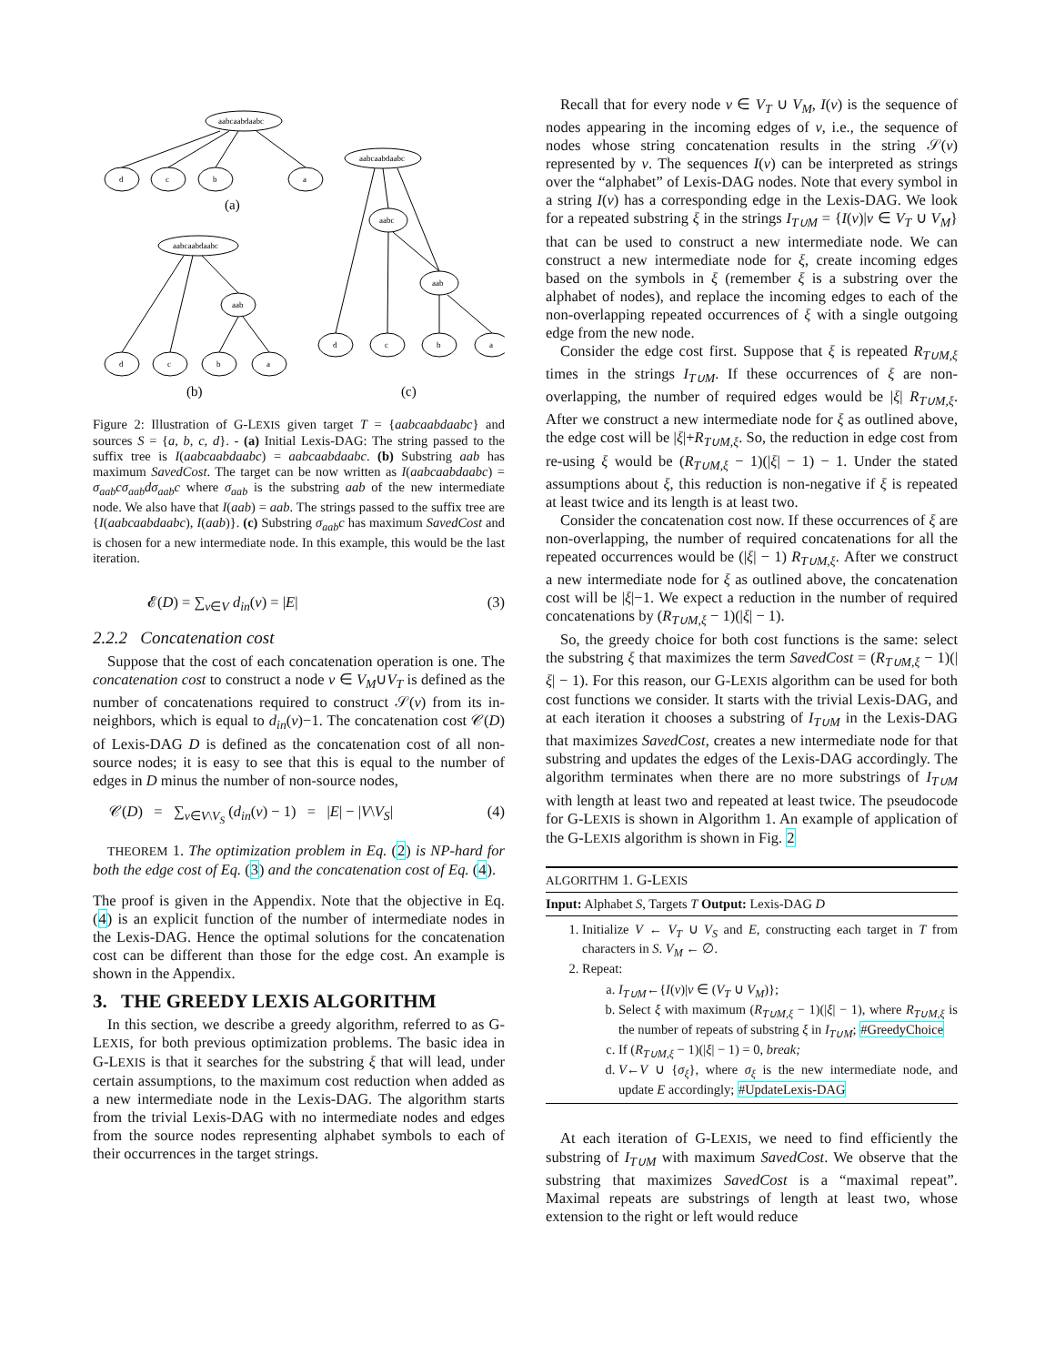aabcaabdaabc
d
c
b
a
(a)
aabcaabdaabc
aab
d
c
b
a
(b)
aabcaabdaabc
aabc
aab
d
c
b
a
(c)
Figure 2: Illustration of G-LEXIS given target T = {aabcaabdaabc} and sources S = {a, b, c, d}. - (a) Initial Lexis-DAG: The string passed to the suffix tree is I(aabcaabdaabc) = aabcaabdaabc. (b) Substring aab has maximum SavedCost. The target can be now written as I(aabcaabdaabc) = σ<sub>aab</sub>cσ<sub>aab</sub>dσ<sub>aab</sub>c where σ<sub>aab</sub> is the substring aab of the new intermediate node. We also have that I(aab) = aab. The strings passed to the suffix tree are {I(aabcaabdaabc), I(aab)}. (c) Substring σ<sub>aab</sub>c has maximum SavedCost and is chosen for a new intermediate node. In this example, this would be the last iteration.
𝓔(D) = ∑<sub>v∈V</sub> d<sub>in</sub>(v) = |E| (3)
2.2.2 Concatenation cost
Suppose that the cost of each concatenation operation is one. The concatenation cost to construct a node v ∈ V<sub>M</sub>∪V<sub>T</sub> is defined as the number of concatenations required to construct 𝒮(v) from its in-neighbors, which is equal to d<sub>in</sub>(v)−1. The concatenation cost 𝒞(D) of Lexis-DAG D is defined as the concatenation cost of all non-source nodes; it is easy to see that this is equal to the number of edges in D minus the number of non-source nodes,
𝒞(D) = ∑<sub>v∈V\V<sub>S</sub></sub> (d<sub>in</sub>(v) − 1) = |E| − |V\V<sub>S</sub>| (4)
THEOREM 1. The optimization problem in Eq. (2) is NP-hard for both the edge cost of Eq. (3) and the concatenation cost of Eq. (4).
The proof is given in the Appendix. Note that the objective in Eq. (4) is an explicit function of the number of intermediate nodes in the Lexis-DAG. Hence the optimal solutions for the concatenation cost can be different than those for the edge cost. An example is shown in the Appendix.
3. THE GREEDY LEXIS ALGORITHM
In this section, we describe a greedy algorithm, referred to as G-LEXIS, for both previous optimization problems. The basic idea in G-LEXIS is that it searches for the substring ξ that will lead, under certain assumptions, to the maximum cost reduction when added as a new intermediate node in the Lexis-DAG. The algorithm starts from the trivial Lexis-DAG with no intermediate nodes and edges from the source nodes representing alphabet symbols to each of their occurrences in the target strings.
Recall that for every node v ∈ V<sub>T</sub> ∪ V<sub>M</sub>, I(v) is the sequence of nodes appearing in the incoming edges of v, i.e., the sequence of nodes whose string concatenation results in the string 𝒮(v) represented by v. The sequences I(v) can be interpreted as strings over the “alphabet” of Lexis-DAG nodes. Note that every symbol in a string I(v) has a corresponding edge in the Lexis-DAG. We look for a repeated substring ξ in the strings I<sub>T∪M</sub> = {I(v)|v ∈ V<sub>T</sub> ∪ V<sub>M</sub>} that can be used to construct a new intermediate node. We can construct a new intermediate node for ξ, create incoming edges based on the symbols in ξ (remember ξ is a substring over the alphabet of nodes), and replace the incoming edges to each of the non-overlapping repeated occurrences of ξ with a single outgoing edge from the new node.
Consider the edge cost first. Suppose that ξ is repeated R<sub>T∪M,ξ</sub> times in the strings I<sub>T∪M</sub>. If these occurrences of ξ are non-overlapping, the number of required edges would be |ξ| R<sub>T∪M,ξ</sub>. After we construct a new intermediate node for ξ as outlined above, the edge cost will be |ξ|+R<sub>T∪M,ξ</sub>. So, the reduction in edge cost from re-using ξ would be (R<sub>T∪M,ξ</sub> − 1)(|ξ| − 1) − 1. Under the stated assumptions about ξ, this reduction is non-negative if ξ is repeated at least twice and its length is at least two.
Consider the concatenation cost now. If these occurrences of ξ are non-overlapping, the number of required concatenations for all the repeated occurrences would be (|ξ| − 1) R<sub>T∪M,ξ</sub>. After we construct a new intermediate node for ξ as outlined above, the concatenation cost will be |ξ|−1. We expect a reduction in the number of required concatenations by (R<sub>T∪M,ξ</sub> − 1)(|ξ| − 1).
So, the greedy choice for both cost functions is the same: select the substring ξ that maximizes the term SavedCost = (R<sub>T∪M,ξ</sub> − 1)(|ξ| − 1). For this reason, our G-LEXIS algorithm can be used for both cost functions we consider. It starts with the trivial Lexis-DAG, and at each iteration it chooses a substring of I<sub>T∪M</sub> in the Lexis-DAG that maximizes SavedCost, creates a new intermediate node for that substring and updates the edges of the Lexis-DAG accordingly. The algorithm terminates when there are no more substrings of I<sub>T∪M</sub> with length at least two and repeated at least twice. The pseudocode for G-LEXIS is shown in Algorithm 1. An example of application of the G-LEXIS algorithm is shown in Fig. 2
ALGORITHM 1. G-LEXIS
Input: Alphabet S, Targets T Output: Lexis-DAG D
1. Initialize V ← V<sub>T</sub> ∪ V<sub>S</sub> and E, constructing each target in T from characters in S. V<sub>M</sub> ← ∅.
2. Repeat:
a. I<sub>T∪M</sub>←{I(v)|v ∈ (V<sub>T</sub> ∪ V<sub>M</sub>)};
b. Select ξ with maximum (R<sub>T∪M,ξ</sub> − 1)(|ξ| − 1), where R<sub>T∪M,ξ</sub> is the number of repeats of substring ξ in I<sub>T∪M</sub>; #GreedyChoice
c. If (R<sub>T∪M,ξ</sub> − 1)(|ξ| − 1) = 0, break;
d. V←V ∪ {σ<sub>ξ</sub>}, where σ<sub>ξ</sub> is the new intermediate node, and update E accordingly; #UpdateLexis-DAG
At each iteration of G-LEXIS, we need to find efficiently the substring of I<sub>T∪M</sub> with maximum SavedCost. We observe that the substring that maximizes SavedCost is a “maximal repeat”. Maximal repeats are substrings of length at least two, whose extension to the right or left would reduce